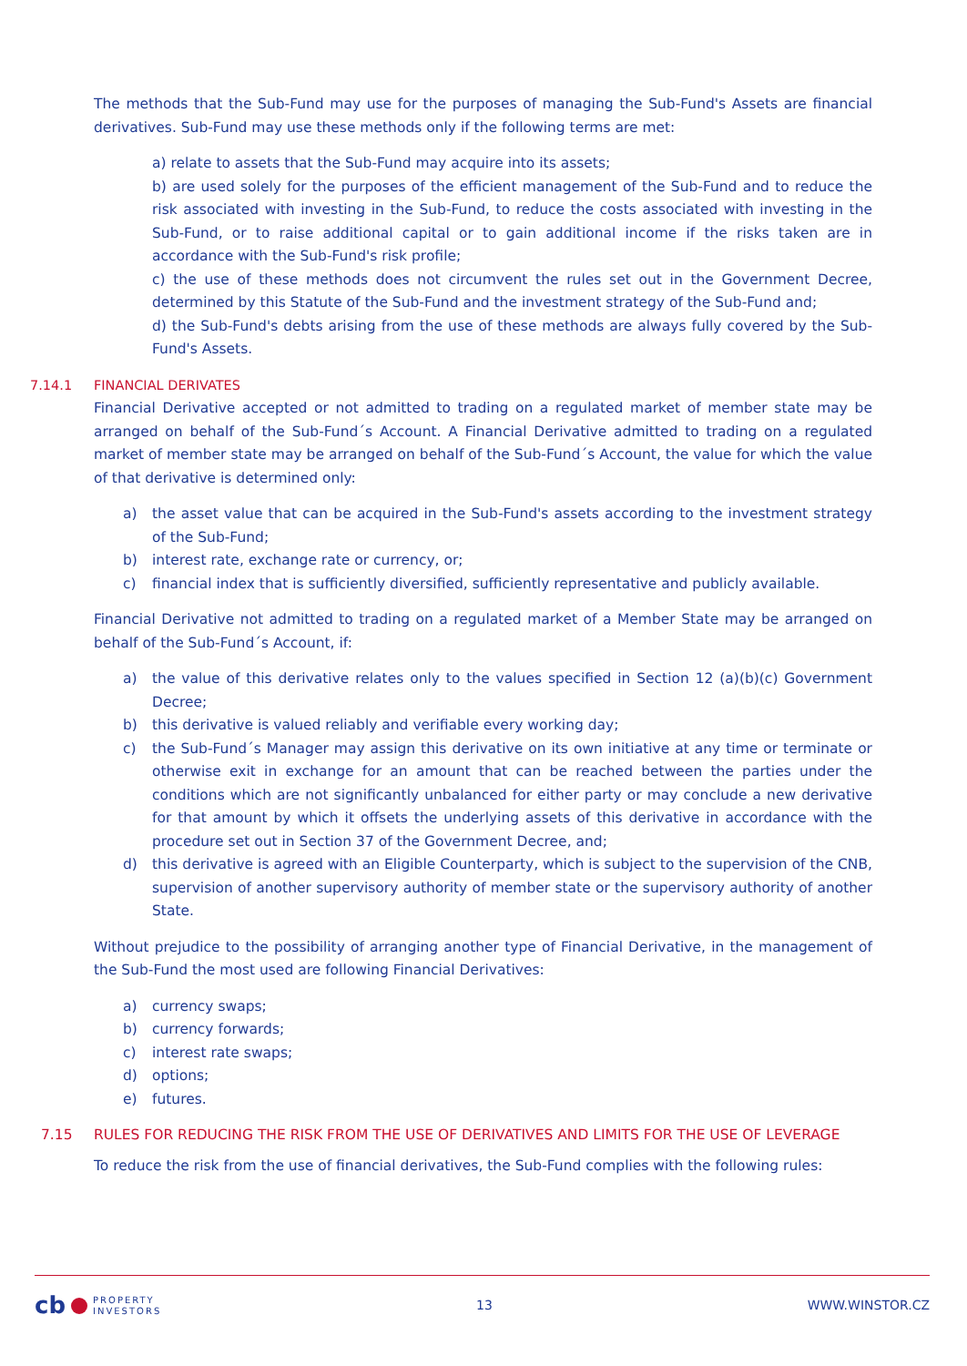The methods that the Sub-Fund may use for the purposes of managing the Sub-Fund's Assets are financial derivatives. Sub-Fund may use these methods only if the following terms are met:
a) relate to assets that the Sub-Fund may acquire into its assets;
b) are used solely for the purposes of the efficient management of the Sub-Fund and to reduce the risk associated with investing in the Sub-Fund, to reduce the costs associated with investing in the Sub-Fund, or to raise additional capital or to gain additional income if the risks taken are in accordance with the Sub-Fund's risk profile;
c) the use of these methods does not circumvent the rules set out in the Government Decree, determined by this Statute of the Sub-Fund and the investment strategy of the Sub-Fund and;
d) the Sub-Fund's debts arising from the use of these methods are always fully covered by the Sub-Fund's Assets.
7.14.1 FINANCIAL DERIVATES
Financial Derivative accepted or not admitted to trading on a regulated market of member state may be arranged on behalf of the Sub-Fund´s Account. A Financial Derivative admitted to trading on a regulated market of member state may be arranged on behalf of the Sub-Fund´s Account, the value for which the value of that derivative is determined only:
a) the asset value that can be acquired in the Sub-Fund's assets according to the investment strategy of the Sub-Fund;
b) interest rate, exchange rate or currency, or;
c) financial index that is sufficiently diversified, sufficiently representative and publicly available.
Financial Derivative not admitted to trading on a regulated market of a Member State may be arranged on behalf of the Sub-Fund´s Account, if:
a) the value of this derivative relates only to the values specified in Section 12 (a)(b)(c) Government Decree;
b) this derivative is valued reliably and verifiable every working day;
c) the Sub-Fund´s Manager may assign this derivative on its own initiative at any time or terminate or otherwise exit in exchange for an amount that can be reached between the parties under the conditions which are not significantly unbalanced for either party or may conclude a new derivative for that amount by which it offsets the underlying assets of this derivative in accordance with the procedure set out in Section 37 of the Government Decree, and;
d) this derivative is agreed with an Eligible Counterparty, which is subject to the supervision of the CNB, supervision of another supervisory authority of member state or the supervisory authority of another State.
Without prejudice to the possibility of arranging another type of Financial Derivative, in the management of the Sub-Fund the most used are following Financial Derivatives:
a) currency swaps;
b) currency forwards;
c) interest rate swaps;
d) options;
e) futures.
7.15 RULES FOR REDUCING THE RISK FROM THE USE OF DERIVATIVES AND LIMITS FOR THE USE OF LEVERAGE
To reduce the risk from the use of financial derivatives, the Sub-Fund complies with the following rules:
cb PROPERTY
INVESTORS
13 WWW.WINSTOR.CZ